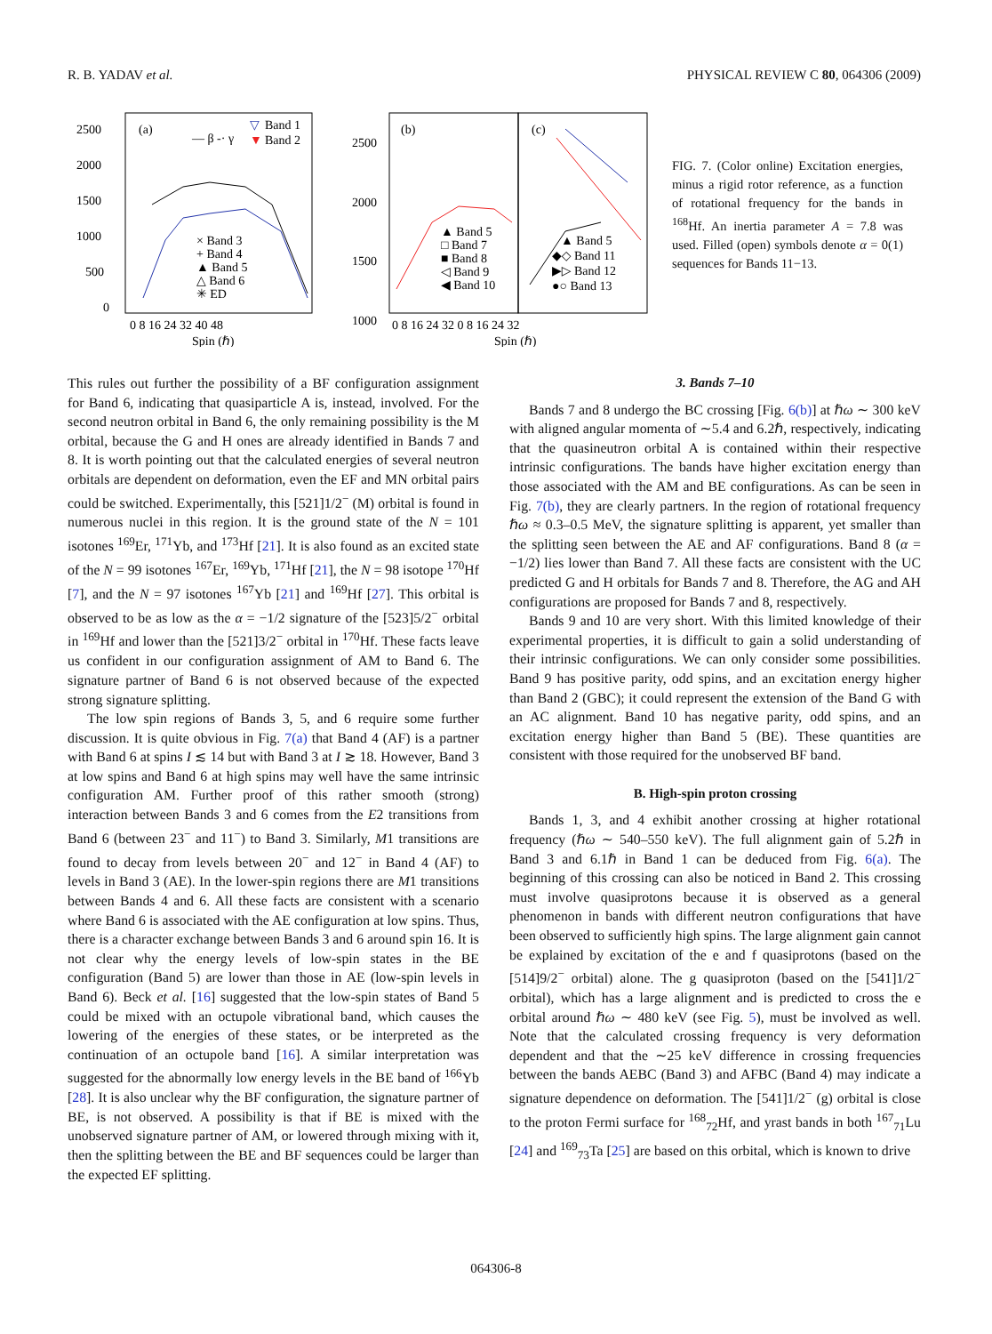R. B. YADAV et al. PHYSICAL REVIEW C 80, 064306 (2009)
(a)
2500
2000
1500
1000
500
0
0 8 16 24 32 40 48
Spin (ℏ)
— β -· γ
▽
Band 1
▼
Band 2
× Band 3
+ Band 4
▲ Band 5
△ Band 6
✳ ED
(b)
(c)
2500
2000
1500
1000
0 8 16 24 32 0 8 16 24 32
Spin (ℏ)
▲ Band 5
□ Band 7
■ Band 8
◁ Band 9
◀ Band 10
▲ Band 5
◆◇ Band 11
▶▷ Band 12
●○ Band 13
FIG. 7. (Color online) Excitation energies, minus a rigid rotor reference, as a function of rotational frequency for the bands in <sup>168</sup>Hf. An inertia parameter A = 7.8 was used. Filled (open) symbols denote α = 0(1) sequences for Bands 11−13.
This rules out further the possibility of a BF configuration assignment for Band 6, indicating that quasiparticle A is, instead, involved. For the second neutron orbital in Band 6, the only remaining possibility is the M orbital, because the G and H ones are already identified in Bands 7 and 8. It is worth pointing out that the calculated energies of several neutron orbitals are dependent on deformation, even the EF and MN orbital pairs could be switched. Experimentally, this [521]1/2<sup>−</sup> (M) orbital is found in numerous nuclei in this region. It is the ground state of the N = 101 isotones <sup>169</sup>Er, <sup>171</sup>Yb, and <sup>173</sup>Hf [21]. It is also found as an excited state of the N = 99 isotones <sup>167</sup>Er, <sup>169</sup>Yb, <sup>171</sup>Hf [21], the N = 98 isotope <sup>170</sup>Hf [7], and the N = 97 isotones <sup>167</sup>Yb [21] and <sup>169</sup>Hf [27]. This orbital is observed to be as low as the α = −1/2 signature of the [523]5/2<sup>−</sup> orbital in <sup>169</sup>Hf and lower than the [521]3/2<sup>−</sup> orbital in <sup>170</sup>Hf. These facts leave us confident in our configuration assignment of AM to Band 6. The signature partner of Band 6 is not observed because of the expected strong signature splitting.
The low spin regions of Bands 3, 5, and 6 require some further discussion. It is quite obvious in Fig. 7(a) that Band 4 (AF) is a partner with Band 6 at spins I ≲ 14 but with Band 3 at I ≳ 18. However, Band 3 at low spins and Band 6 at high spins may well have the same intrinsic configuration AM. Further proof of this rather smooth (strong) interaction between Bands 3 and 6 comes from the E2 transitions from Band 6 (between 23<sup>−</sup> and 11<sup>−</sup>) to Band 3. Similarly, M1 transitions are found to decay from levels between 20<sup>−</sup> and 12<sup>−</sup> in Band 4 (AF) to levels in Band 3 (AE). In the lower-spin regions there are M1 transitions between Bands 4 and 6. All these facts are consistent with a scenario where Band 6 is associated with the AE configuration at low spins. Thus, there is a character exchange between Bands 3 and 6 around spin 16. It is not clear why the energy levels of low-spin states in the BE configuration (Band 5) are lower than those in AE (low-spin levels in Band 6). Beck et al. [16] suggested that the low-spin states of Band 5 could be mixed with an octupole vibrational band, which causes the lowering of the energies of these states, or be interpreted as the continuation of an octupole band [16]. A similar interpretation was suggested for the abnormally low energy levels in the BE band of <sup>166</sup>Yb [28]. It is also unclear why the BF configuration, the signature partner of BE, is not observed. A possibility is that if BE is mixed with the unobserved signature partner of AM, or lowered through mixing with it, then the splitting between the BE and BF sequences could be larger than the expected EF splitting.
3. Bands 7–10
Bands 7 and 8 undergo the BC crossing [Fig. 6(b)] at ℏω ∼ 300 keV with aligned angular momenta of ∼5.4 and 6.2ℏ, respectively, indicating that the quasineutron orbital A is contained within their respective intrinsic configurations. The bands have higher excitation energy than those associated with the AM and BE configurations. As can be seen in Fig. 7(b), they are clearly partners. In the region of rotational frequency ℏω ≈ 0.3–0.5 MeV, the signature splitting is apparent, yet smaller than the splitting seen between the AE and AF configurations. Band 8 (α = −1/2) lies lower than Band 7. All these facts are consistent with the UC predicted G and H orbitals for Bands 7 and 8. Therefore, the AG and AH configurations are proposed for Bands 7 and 8, respectively.
Bands 9 and 10 are very short. With this limited knowledge of their experimental properties, it is difficult to gain a solid understanding of their intrinsic configurations. We can only consider some possibilities. Band 9 has positive parity, odd spins, and an excitation energy higher than Band 2 (GBC); it could represent the extension of the Band G with an AC alignment. Band 10 has negative parity, odd spins, and an excitation energy higher than Band 5 (BE). These quantities are consistent with those required for the unobserved BF band.
B. High-spin proton crossing
Bands 1, 3, and 4 exhibit another crossing at higher rotational frequency (ℏω ∼ 540–550 keV). The full alignment gain of 5.2ℏ in Band 3 and 6.1ℏ in Band 1 can be deduced from Fig. 6(a). The beginning of this crossing can also be noticed in Band 2. This crossing must involve quasiprotons because it is observed as a general phenomenon in bands with different neutron configurations that have been observed to sufficiently high spins. The large alignment gain cannot be explained by excitation of the e and f quasiprotons (based on the [514]9/2<sup>−</sup> orbital) alone. The g quasiproton (based on the [541]1/2<sup>−</sup> orbital), which has a large alignment and is predicted to cross the e orbital around ℏω ∼ 480 keV (see Fig. 5), must be involved as well. Note that the calculated crossing frequency is very deformation dependent and that the ∼25 keV difference in crossing frequencies between the bands AEBC (Band 3) and AFBC (Band 4) may indicate a signature dependence on deformation. The [541]1/2<sup>−</sup> (g) orbital is close to the proton Fermi surface for <sup>168</sup><sub>72</sub>Hf, and yrast bands in both <sup>167</sup><sub>71</sub>Lu [24] and <sup>169</sup><sub>73</sub>Ta [25] are based on this orbital, which is known to drive
064306-8